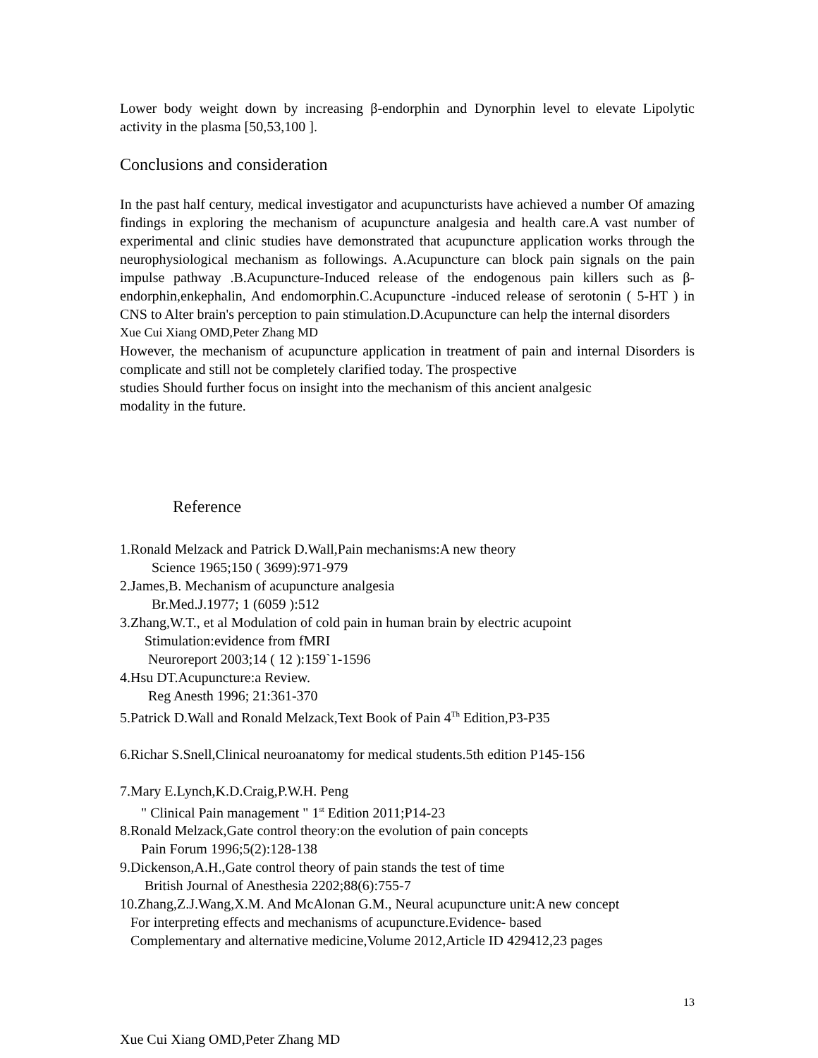Lower body weight down by increasing β-endorphin and Dynorphin level to elevate Lipolytic activity in the plasma [50,53,100 ].
Conclusions and consideration
In the past half century, medical investigator and acupuncturists have achieved a number Of amazing findings in exploring the mechanism of acupuncture analgesia and health care.A vast number of experimental and clinic studies have demonstrated that acupuncture application works through the neurophysiological mechanism as followings. A.Acupuncture can block pain signals on the pain impulse pathway .B.Acupuncture-Induced release of the endogenous pain killers such as β-endorphin,enkephalin, And endomorphin.C.Acupuncture -induced release of serotonin ( 5-HT ) in CNS to Alter brain's perception to pain stimulation.D.Acupuncture can help the internal disorders
Xue Cui Xiang OMD,Peter Zhang MD
However, the mechanism of acupuncture application in treatment of pain and internal Disorders is complicate and still not be completely clarified today. The prospective
studies Should further focus on insight into the mechanism of this ancient analgesic
modality in the future.
Reference
1.Ronald Melzack and Patrick D.Wall,Pain mechanisms:A new theory
Science 1965;150 ( 3699):971-979
2.James,B. Mechanism of acupuncture analgesia
Br.Med.J.1977; 1 (6059 ):512
3.Zhang,W.T., et al Modulation of cold pain in human brain by electric acupoint
Stimulation:evidence from fMRI
Neuroreport 2003;14 ( 12 ):159`1-1596
4.Hsu DT.Acupuncture:a Review.
Reg Anesth 1996; 21:361-370
5.Patrick D.Wall and Ronald Melzack,Text Book of Pain 4<sup>Th</sup> Edition,P3-P35
6.Richar S.Snell,Clinical neuroanatomy for medical students.5th edition P145-156
7.Mary E.Lynch,K.D.Craig,P.W.H. Peng
" Clinical Pain management " 1<sup>st</sup> Edition 2011;P14-23
8.Ronald Melzack,Gate control theory:on the evolution of pain concepts
Pain Forum 1996;5(2):128-138
9.Dickenson,A.H.,Gate control theory of pain stands the test of time
British Journal of Anesthesia 2202;88(6):755-7
10.Zhang,Z.J.Wang,X.M. And McAlonan G.M., Neural acupuncture unit:A new concept
For interpreting effects and mechanisms of acupuncture.Evidence- based
Complementary and alternative medicine,Volume 2012,Article ID 429412,23 pages
13
Xue Cui Xiang OMD,Peter Zhang MD